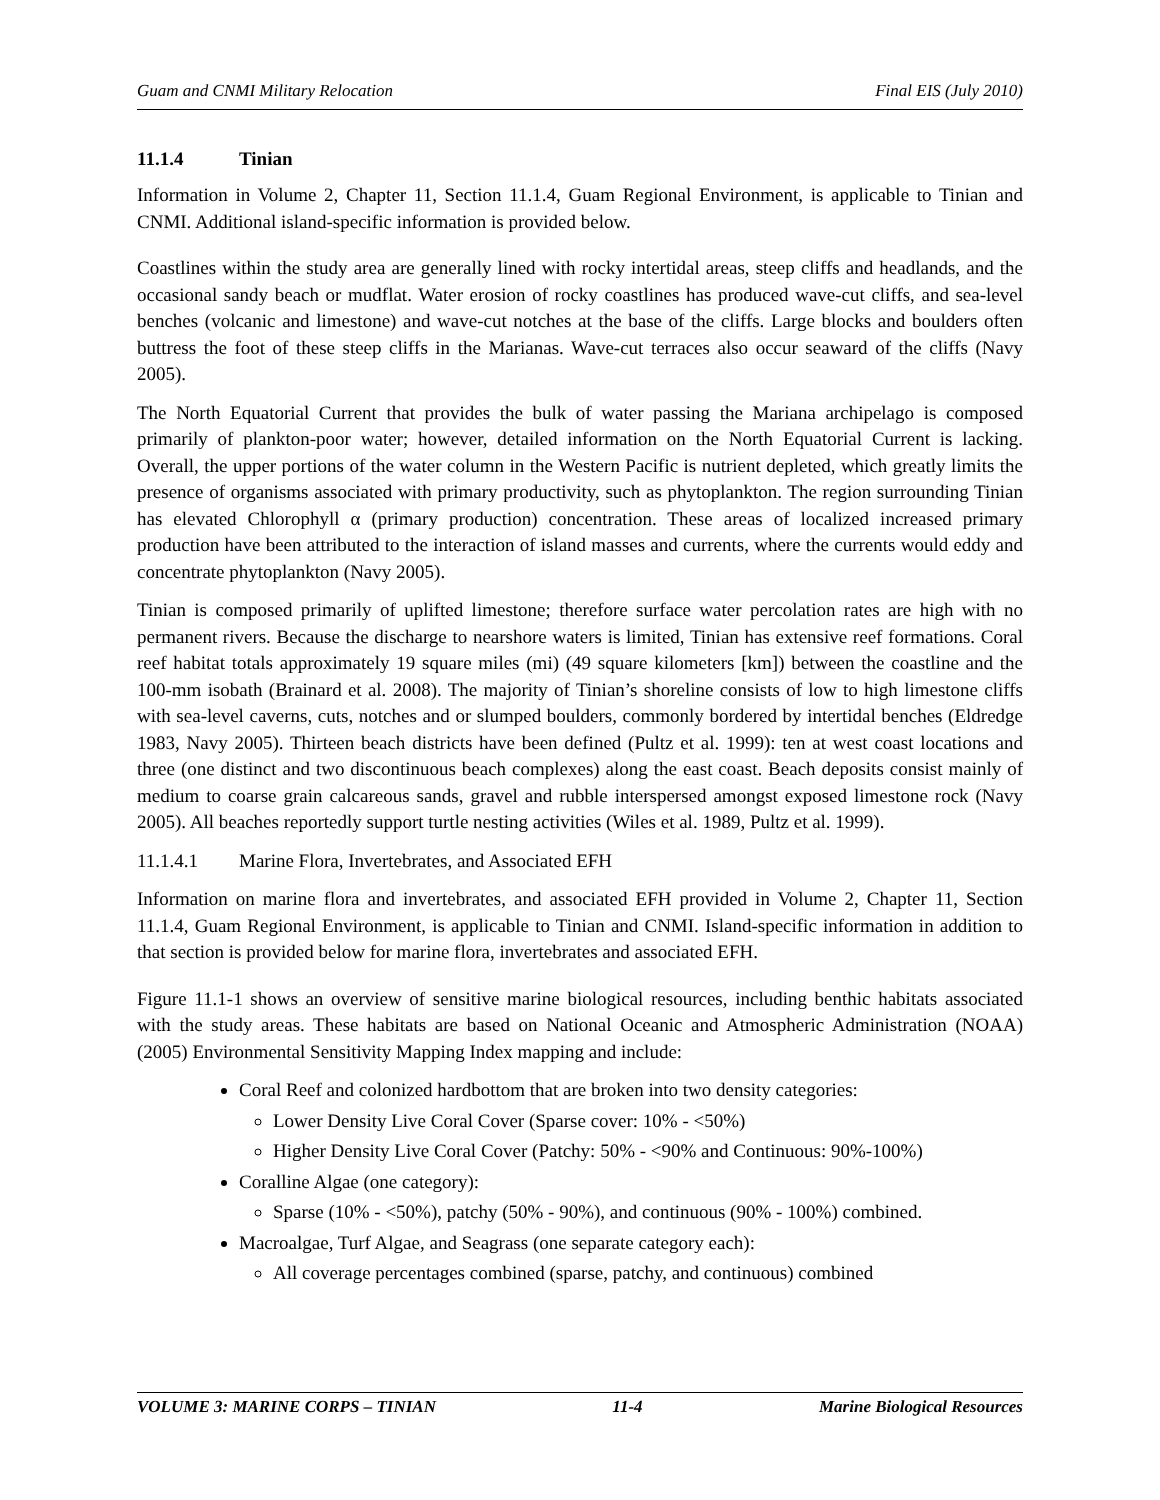Guam and CNMI Military Relocation Final EIS (July 2010)
11.1.4 Tinian
Information in Volume 2, Chapter 11, Section 11.1.4, Guam Regional Environment, is applicable to Tinian and CNMI. Additional island-specific information is provided below.
Coastlines within the study area are generally lined with rocky intertidal areas, steep cliffs and headlands, and the occasional sandy beach or mudflat. Water erosion of rocky coastlines has produced wave-cut cliffs, and sea-level benches (volcanic and limestone) and wave-cut notches at the base of the cliffs. Large blocks and boulders often buttress the foot of these steep cliffs in the Marianas. Wave-cut terraces also occur seaward of the cliffs (Navy 2005).
The North Equatorial Current that provides the bulk of water passing the Mariana archipelago is composed primarily of plankton-poor water; however, detailed information on the North Equatorial Current is lacking. Overall, the upper portions of the water column in the Western Pacific is nutrient depleted, which greatly limits the presence of organisms associated with primary productivity, such as phytoplankton. The region surrounding Tinian has elevated Chlorophyll α (primary production) concentration. These areas of localized increased primary production have been attributed to the interaction of island masses and currents, where the currents would eddy and concentrate phytoplankton (Navy 2005).
Tinian is composed primarily of uplifted limestone; therefore surface water percolation rates are high with no permanent rivers. Because the discharge to nearshore waters is limited, Tinian has extensive reef formations. Coral reef habitat totals approximately 19 square miles (mi) (49 square kilometers [km]) between the coastline and the 100-mm isobath (Brainard et al. 2008). The majority of Tinian’s shoreline consists of low to high limestone cliffs with sea-level caverns, cuts, notches and or slumped boulders, commonly bordered by intertidal benches (Eldredge 1983, Navy 2005). Thirteen beach districts have been defined (Pultz et al. 1999): ten at west coast locations and three (one distinct and two discontinuous beach complexes) along the east coast. Beach deposits consist mainly of medium to coarse grain calcareous sands, gravel and rubble interspersed amongst exposed limestone rock (Navy 2005). All beaches reportedly support turtle nesting activities (Wiles et al. 1989, Pultz et al. 1999).
11.1.4.1 Marine Flora, Invertebrates, and Associated EFH
Information on marine flora and invertebrates, and associated EFH provided in Volume 2, Chapter 11, Section 11.1.4, Guam Regional Environment, is applicable to Tinian and CNMI. Island-specific information in addition to that section is provided below for marine flora, invertebrates and associated EFH.
Figure 11.1-1 shows an overview of sensitive marine biological resources, including benthic habitats associated with the study areas. These habitats are based on National Oceanic and Atmospheric Administration (NOAA) (2005) Environmental Sensitivity Mapping Index mapping and include:
Coral Reef and colonized hardbottom that are broken into two density categories:
Lower Density Live Coral Cover (Sparse cover: 10% - <50%)
Higher Density Live Coral Cover (Patchy: 50% - <90% and Continuous: 90%-100%)
Coralline Algae (one category):
Sparse (10% - <50%), patchy (50% - 90%), and continuous (90% - 100%) combined.
Macroalgae, Turf Algae, and Seagrass (one separate category each):
All coverage percentages combined (sparse, patchy, and continuous) combined
VOLUME 3: MARINE CORPS – TINIAN 11-4 Marine Biological Resources